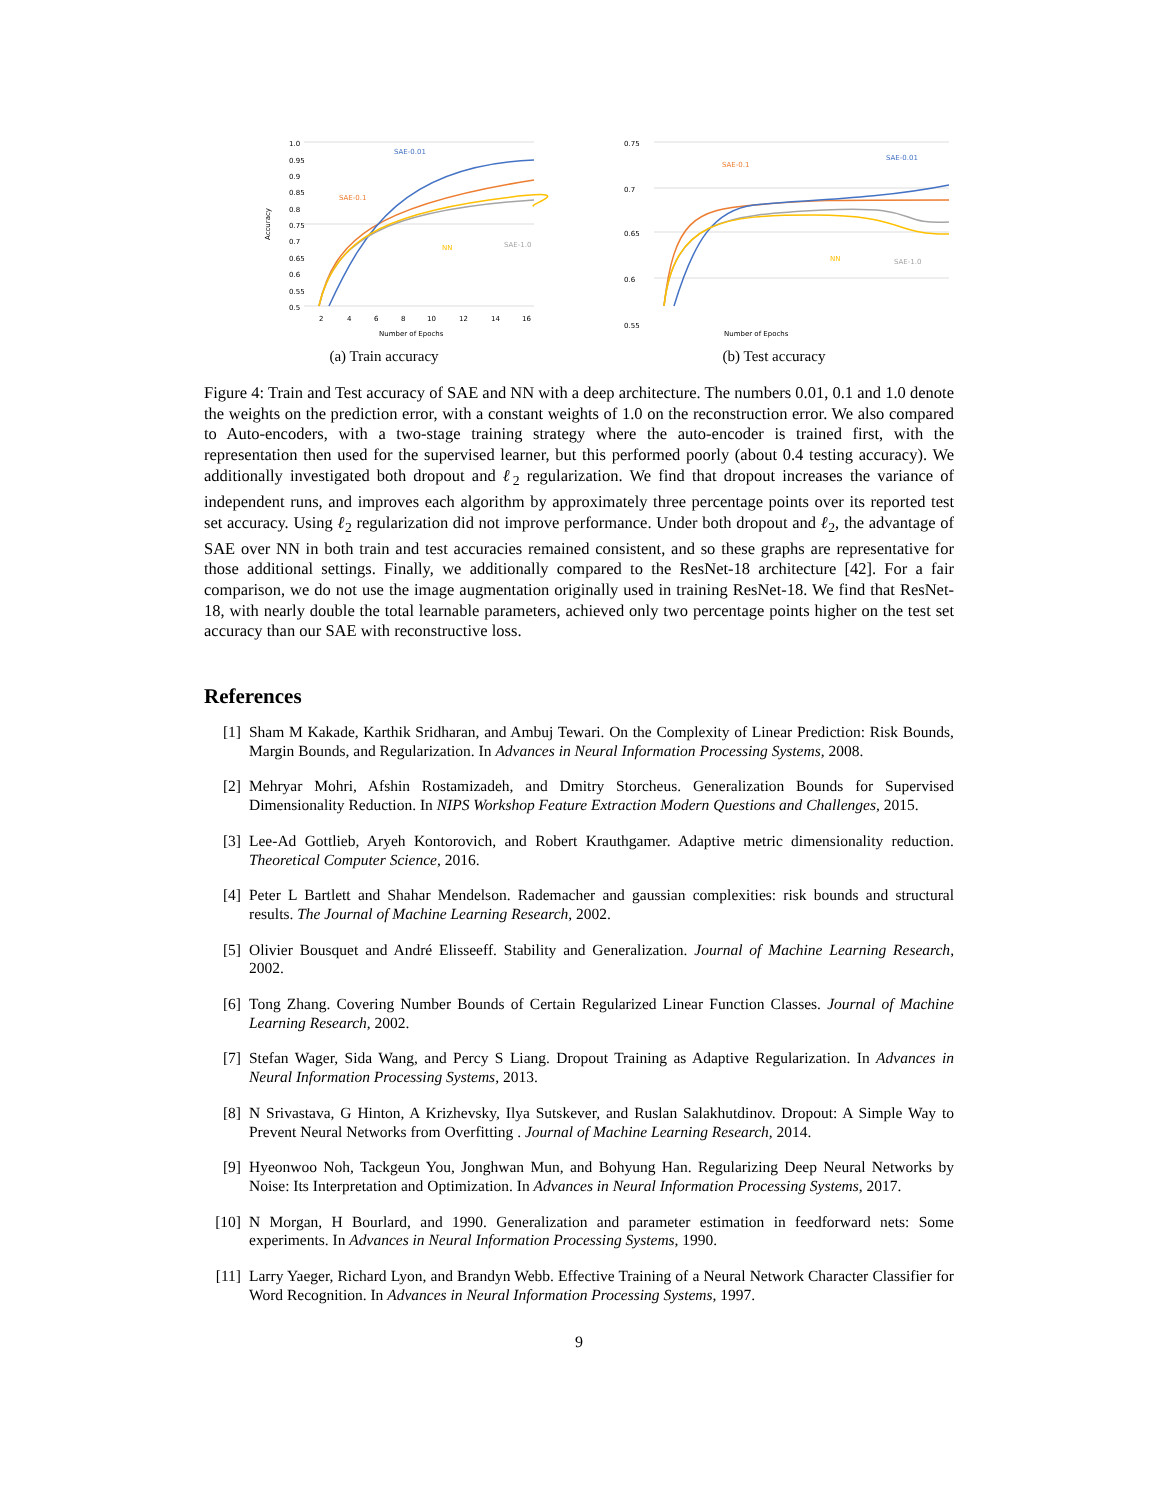1.0
0.95
0.9
0.85
0.8
0.75
0.7
0.65
0.6
0.55
0.5
2
4
6
8
10
12
14
16
Number of Epochs
Accuracy
SAE-0.01
SAE-0.1
NN
SAE-1.0
(a) Train accuracy
0.75
0.7
0.65
0.6
0.55
Number of Epochs
SAE-0.01
SAE-0.1
NN
SAE-1.0
(b) Test accuracy
Figure 4: Train and Test accuracy of SAE and NN with a deep architecture. The numbers 0.01, 0.1 and 1.0 denote the weights on the prediction error, with a constant weights of 1.0 on the reconstruction error. We also compared to Auto-encoders, with a two-stage training strategy where the auto-encoder is trained first, with the representation then used for the supervised learner, but this performed poorly (about 0.4 testing accuracy). We additionally investigated both dropout and ℓ<sub>2</sub> regularization. We find that dropout increases the variance of independent runs, and improves each algorithm by approximately three percentage points over its reported test set accuracy. Using ℓ<sub>2</sub> regularization did not improve performance. Under both dropout and ℓ<sub>2</sub>, the advantage of SAE over NN in both train and test accuracies remained consistent, and so these graphs are representative for those additional settings. Finally, we additionally compared to the ResNet-18 architecture [42]. For a fair comparison, we do not use the image augmentation originally used in training ResNet-18. We find that ResNet-18, with nearly double the total learnable parameters, achieved only two percentage points higher on the test set accuracy than our SAE with reconstructive loss.
References
[1] Sham M Kakade, Karthik Sridharan, and Ambuj Tewari. On the Complexity of Linear Prediction: Risk Bounds, Margin Bounds, and Regularization. In Advances in Neural Information Processing Systems, 2008.
[2] Mehryar Mohri, Afshin Rostamizadeh, and Dmitry Storcheus. Generalization Bounds for Supervised Dimensionality Reduction. In NIPS Workshop Feature Extraction Modern Questions and Challenges, 2015.
[3] Lee-Ad Gottlieb, Aryeh Kontorovich, and Robert Krauthgamer. Adaptive metric dimensionality reduction. Theoretical Computer Science, 2016.
[4] Peter L Bartlett and Shahar Mendelson. Rademacher and gaussian complexities: risk bounds and structural results. The Journal of Machine Learning Research, 2002.
[5] Olivier Bousquet and André Elisseeff. Stability and Generalization. Journal of Machine Learning Research, 2002.
[6] Tong Zhang. Covering Number Bounds of Certain Regularized Linear Function Classes. Journal of Machine Learning Research, 2002.
[7] Stefan Wager, Sida Wang, and Percy S Liang. Dropout Training as Adaptive Regularization. In Advances in Neural Information Processing Systems, 2013.
[8] N Srivastava, G Hinton, A Krizhevsky, Ilya Sutskever, and Ruslan Salakhutdinov. Dropout: A Simple Way to Prevent Neural Networks from Overfitting . Journal of Machine Learning Research, 2014.
[9] Hyeonwoo Noh, Tackgeun You, Jonghwan Mun, and Bohyung Han. Regularizing Deep Neural Networks by Noise: Its Interpretation and Optimization. In Advances in Neural Information Processing Systems, 2017.
[10] N Morgan, H Bourlard, and 1990. Generalization and parameter estimation in feedforward nets: Some experiments. In Advances in Neural Information Processing Systems, 1990.
[11] Larry Yaeger, Richard Lyon, and Brandyn Webb. Effective Training of a Neural Network Character Classifier for Word Recognition. In Advances in Neural Information Processing Systems, 1997.
9